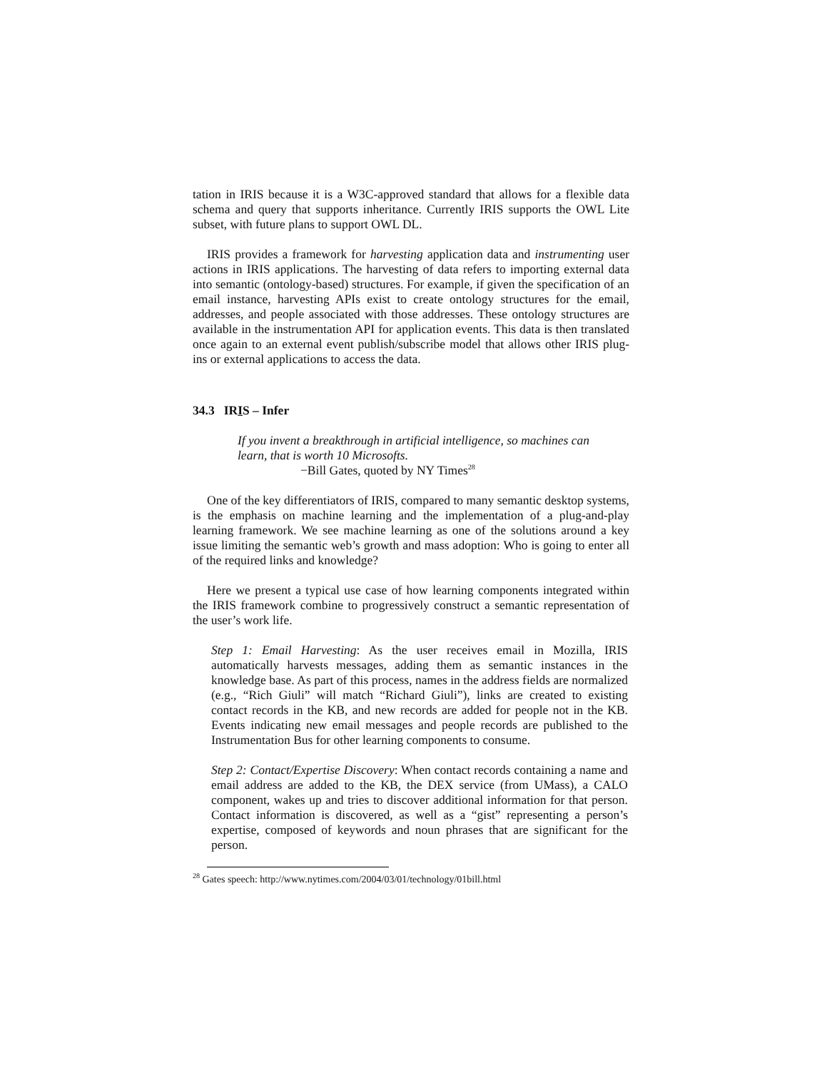tation in IRIS because it is a W3C-approved standard that allows for a flexible data schema and query that supports inheritance. Currently IRIS supports the OWL Lite subset, with future plans to support OWL DL.
IRIS provides a framework for harvesting application data and instrumenting user actions in IRIS applications. The harvesting of data refers to importing external data into semantic (ontology-based) structures. For example, if given the specification of an email instance, harvesting APIs exist to create ontology structures for the email, addresses, and people associated with those addresses. These ontology structures are available in the instrumentation API for application events. This data is then translated once again to an external event publish/subscribe model that allows other IRIS plug-ins or external applications to access the data.
34.3 IRIS – Infer
If you invent a breakthrough in artificial intelligence, so machines can learn, that is worth 10 Microsofts.
−Bill Gates, quoted by NY Times<sup>28</sup>
One of the key differentiators of IRIS, compared to many semantic desktop systems, is the emphasis on machine learning and the implementation of a plug-and-play learning framework. We see machine learning as one of the solutions around a key issue limiting the semantic web’s growth and mass adoption: Who is going to enter all of the required links and knowledge?
Here we present a typical use case of how learning components integrated within the IRIS framework combine to progressively construct a semantic representation of the user’s work life.
Step 1: Email Harvesting: As the user receives email in Mozilla, IRIS automatically harvests messages, adding them as semantic instances in the knowledge base. As part of this process, names in the address fields are normalized (e.g., “Rich Giuli” will match “Richard Giuli”), links are created to existing contact records in the KB, and new records are added for people not in the KB. Events indicating new email messages and people records are published to the Instrumentation Bus for other learning components to consume.
Step 2: Contact/Expertise Discovery: When contact records containing a name and email address are added to the KB, the DEX service (from UMass), a CALO component, wakes up and tries to discover additional information for that person. Contact information is discovered, as well as a “gist” representing a person’s expertise, composed of keywords and noun phrases that are significant for the person.
<sup>28</sup> Gates speech: http://www.nytimes.com/2004/03/01/technology/01bill.html